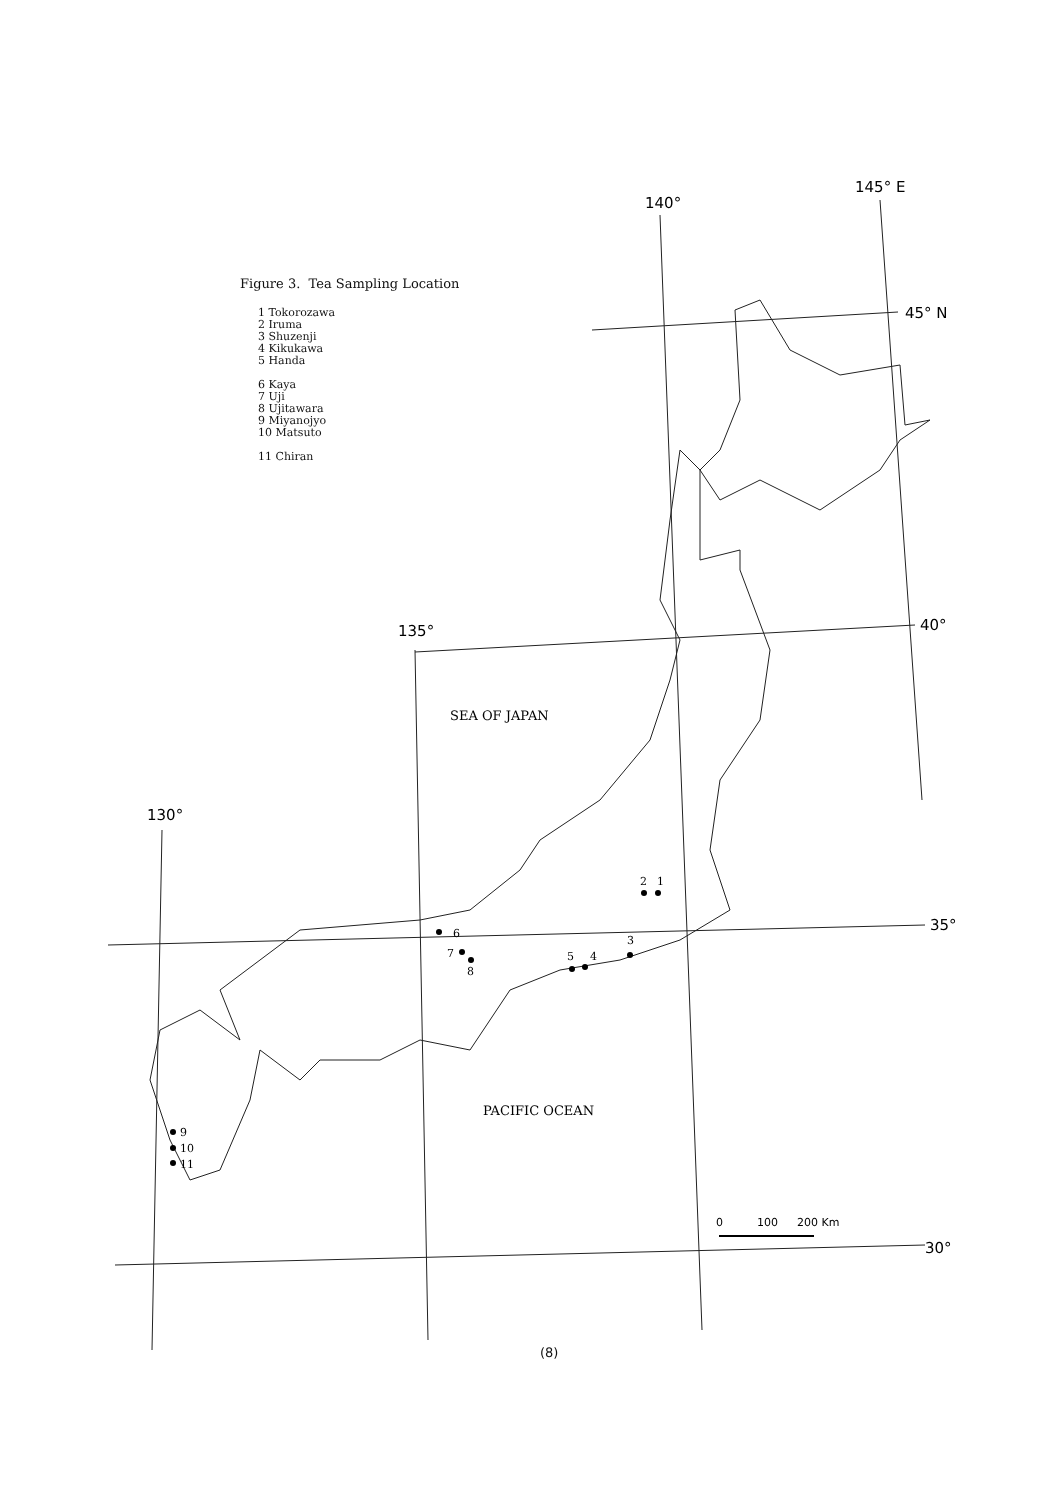2
1
3
4
5
6
7
8
9
10
11
SEA OF JAPAN
PACIFIC OCEAN
145° E
140°
45° N
40°
135°
130°
35°
30°
0
100
200 Km
Figure 3. Tea Sampling Location
1 Tokorozawa
2 Iruma
3 Shuzenji
4 Kikukawa
5 Handa
6 Kaya
7 Uji
8 Ujitawara
9 Miyanojyo
10 Matsuto
11 Chiran
(8)